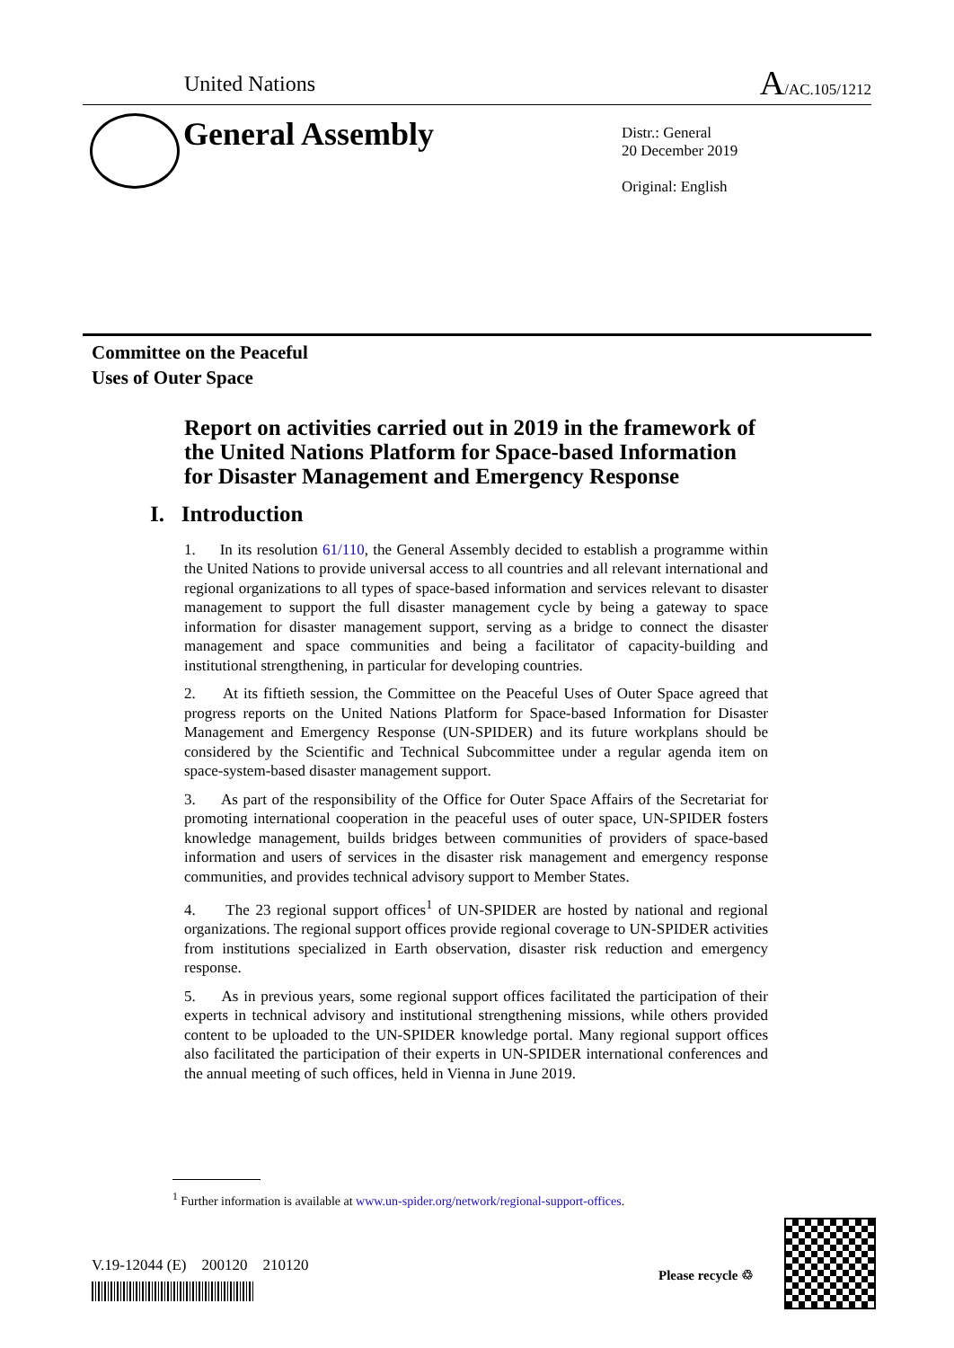United Nations A/AC.105/1212
General Assembly
Distr.: General
20 December 2019
Original: English
Committee on the Peaceful
Uses of Outer Space
Report on activities carried out in 2019 in the framework of the United Nations Platform for Space-based Information for Disaster Management and Emergency Response
I. Introduction
1. In its resolution 61/110, the General Assembly decided to establish a programme within the United Nations to provide universal access to all countries and all relevant international and regional organizations to all types of space-based information and services relevant to disaster management to support the full disaster management cycle by being a gateway to space information for disaster management support, serving as a bridge to connect the disaster management and space communities and being a facilitator of capacity-building and institutional strengthening, in particular for developing countries.
2. At its fiftieth session, the Committee on the Peaceful Uses of Outer Space agreed that progress reports on the United Nations Platform for Space-based Information for Disaster Management and Emergency Response (UN-SPIDER) and its future workplans should be considered by the Scientific and Technical Subcommittee under a regular agenda item on space-system-based disaster management support.
3. As part of the responsibility of the Office for Outer Space Affairs of the Secretariat for promoting international cooperation in the peaceful uses of outer space, UN-SPIDER fosters knowledge management, builds bridges between communities of providers of space-based information and users of services in the disaster risk management and emergency response communities, and provides technical advisory support to Member States.
4. The 23 regional support offices<sup>1</sup> of UN-SPIDER are hosted by national and regional organizations. The regional support offices provide regional coverage to UN-SPIDER activities from institutions specialized in Earth observation, disaster risk reduction and emergency response.
5. As in previous years, some regional support offices facilitated the participation of their experts in technical advisory and institutional strengthening missions, while others provided content to be uploaded to the UN-SPIDER knowledge portal. Many regional support offices also facilitated the participation of their experts in UN-SPIDER international conferences and the annual meeting of such offices, held in Vienna in June 2019.
<sup>1</sup> Further information is available at www.un-spider.org/network/regional-support-offices.
V.19-12044 (E) 200120 210120
Please recycle ♲